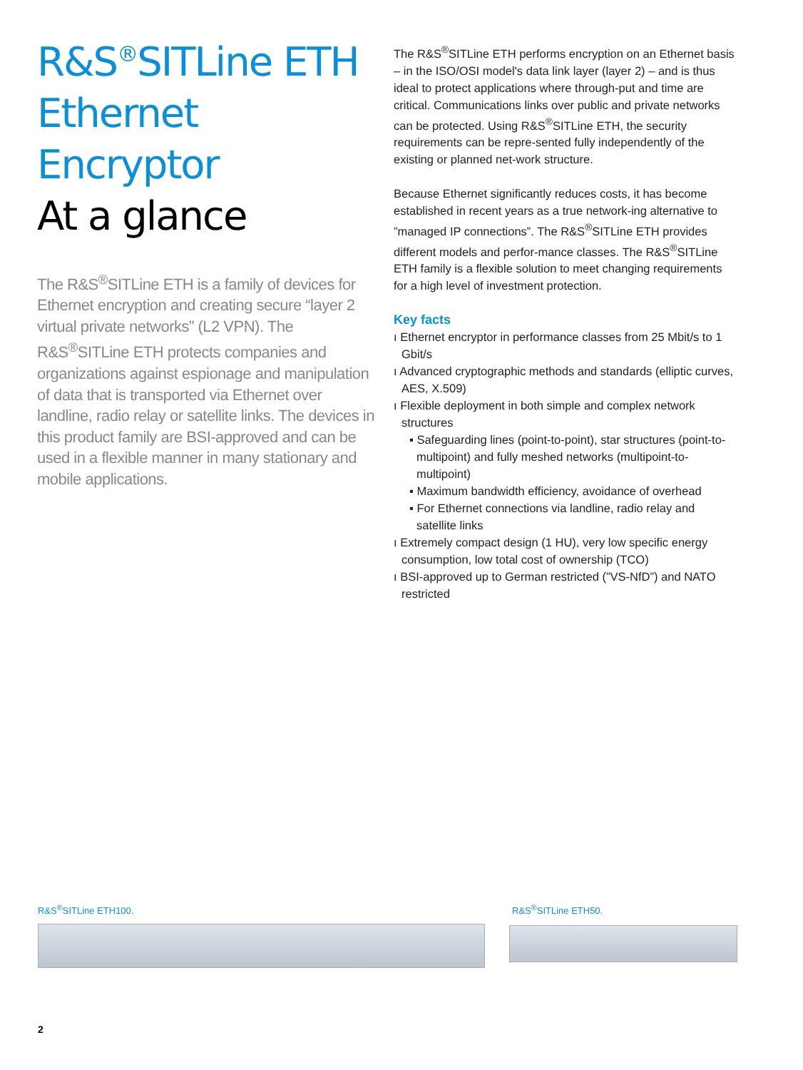R&S<sup>®</sup>SITLine ETH
Ethernet Encryptor
At a glance
The R&S<sup>®</sup>SITLine ETH is a family of devices for Ethernet encryption and creating secure “layer 2 virtual private networks” (L2 VPN). The R&S<sup>®</sup>SITLine ETH protects companies and organizations against espionage and manipulation of data that is transported via Ethernet over landline, radio relay or satellite links. The devices in this product family are BSI-approved and can be used in a flexible manner in many stationary and mobile applications.
The R&S<sup>®</sup>SITLine ETH performs encryption on an Ethernet basis – in the ISO/OSI model's data link layer (layer 2) – and is thus ideal to protect applications where through-put and time are critical. Communications links over public and private networks can be protected. Using R&S<sup>®</sup>SITLine ETH, the security requirements can be repre-sented fully independently of the existing or planned net-work structure.
Because Ethernet significantly reduces costs, it has become established in recent years as a true network-ing alternative to ”managed IP connections”. The R&S<sup>®</sup>SITLine ETH provides different models and perfor-mance classes. The R&S<sup>®</sup>SITLine ETH family is a flexible solution to meet changing requirements for a high level of investment protection.
Key facts
ı Ethernet encryptor in performance classes from 25 Mbit/s to 1 Gbit/s
ı Advanced cryptographic methods and standards (elliptic curves, AES, X.509)
ı Flexible deployment in both simple and complex network structures
▪ Safeguarding lines (point-to-point), star structures (point-to-multipoint) and fully meshed networks (multipoint-to-multipoint)
▪ Maximum bandwidth efficiency, avoidance of overhead
▪ For Ethernet connections via landline, radio relay and satellite links
ı Extremely compact design (1 HU), very low specific energy consumption, low total cost of ownership (TCO)
ı BSI-approved up to German restricted (”VS-NfD”) and NATO restricted
R&S<sup>®</sup>SITLine ETH100. R&S<sup>®</sup>SITLine ETH50.
2